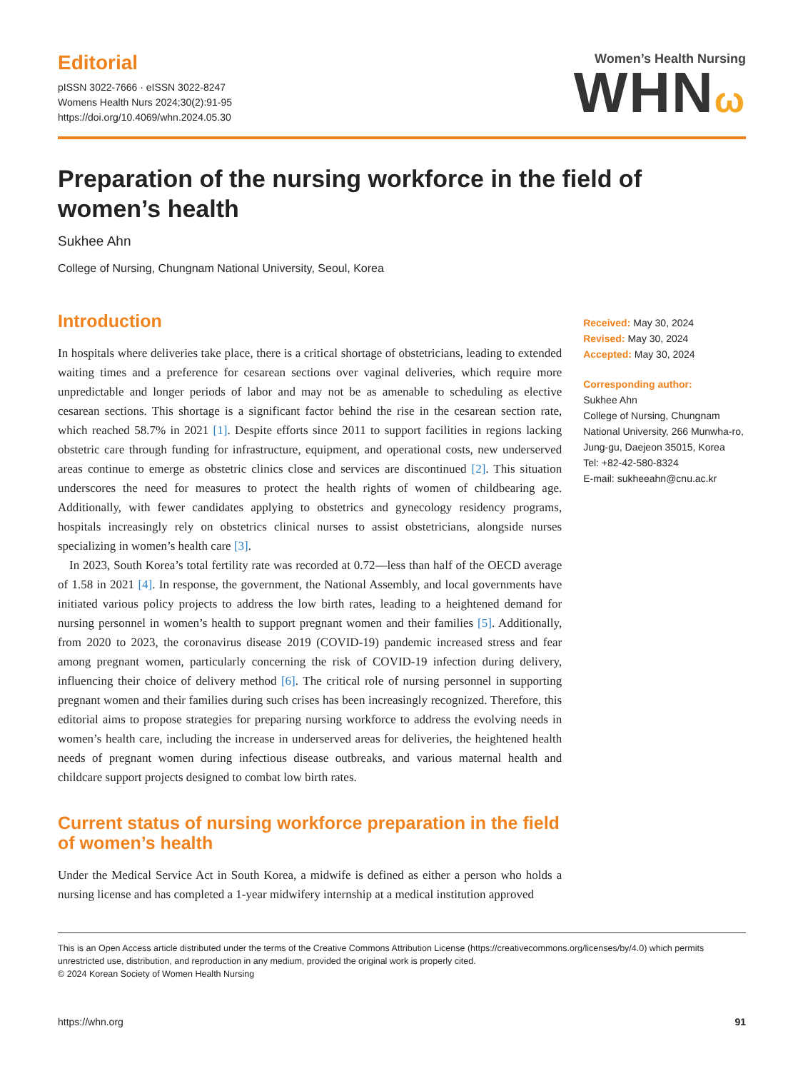Editorial
pISSN 3022-7666 · eISSN 3022-8247
Womens Health Nurs 2024;30(2):91-95
https://doi.org/10.4069/whn.2024.05.30
Women’s Health Nursing
WHNω
Preparation of the nursing workforce in the field of women’s health
Sukhee Ahn
College of Nursing, Chungnam National University, Seoul, Korea
Introduction
In hospitals where deliveries take place, there is a critical shortage of obstetricians, leading to extended waiting times and a preference for cesarean sections over vaginal deliveries, which require more unpredictable and longer periods of labor and may not be as amenable to scheduling as elective cesarean sections. This shortage is a significant factor behind the rise in the cesarean section rate, which reached 58.7% in 2021 [1]. Despite efforts since 2011 to support facilities in regions lacking obstetric care through funding for infrastructure, equipment, and operational costs, new underserved areas continue to emerge as obstetric clinics close and services are discontinued [2]. This situation underscores the need for measures to protect the health rights of women of childbearing age. Additionally, with fewer candidates applying to obstetrics and gynecology residency programs, hospitals increasingly rely on obstetrics clinical nurses to assist obstetricians, alongside nurses specializing in women’s health care [3].
In 2023, South Korea’s total fertility rate was recorded at 0.72—less than half of the OECD average of 1.58 in 2021 [4]. In response, the government, the National Assembly, and local governments have initiated various policy projects to address the low birth rates, leading to a heightened demand for nursing personnel in women’s health to support pregnant women and their families [5]. Additionally, from 2020 to 2023, the coronavirus disease 2019 (COVID-19) pandemic increased stress and fear among pregnant women, particularly concerning the risk of COVID-19 infection during delivery, influencing their choice of delivery method [6]. The critical role of nursing personnel in supporting pregnant women and their families during such crises has been increasingly recognized. Therefore, this editorial aims to propose strategies for preparing nursing workforce to address the evolving needs in women’s health care, including the increase in underserved areas for deliveries, the heightened health needs of pregnant women during infectious disease outbreaks, and various maternal health and childcare support projects designed to combat low birth rates.
Current status of nursing workforce preparation in the field of women’s health
Under the Medical Service Act in South Korea, a midwife is defined as either a person who holds a nursing license and has completed a 1-year midwifery internship at a medical institution approved
Received: May 30, 2024
Revised: May 30, 2024
Accepted: May 30, 2024
Corresponding author:
Sukhee Ahn
College of Nursing, Chungnam National University, 266 Munwha-ro, Jung-gu, Daejeon 35015, Korea
Tel: +82-42-580-8324
E-mail: sukheeahn@cnu.ac.kr
This is an Open Access article distributed under the terms of the Creative Commons Attribution License (https://creativecommons.org/licenses/by/4.0) which permits unrestricted use, distribution, and reproduction in any medium, provided the original work is properly cited.
© 2024 Korean Society of Women Health Nursing
https://whn.org 91